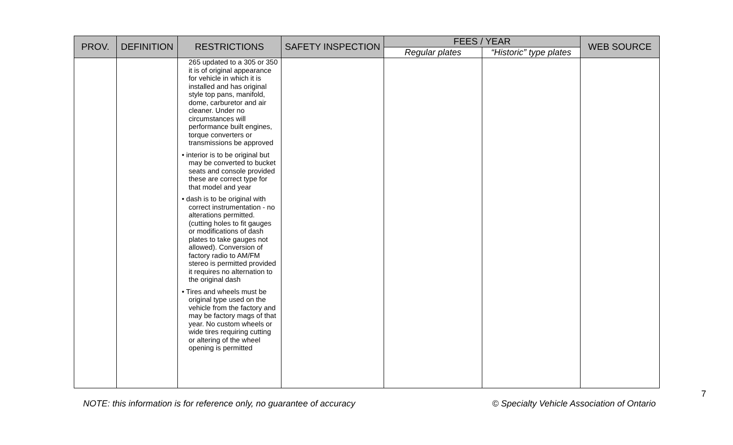| PROV. | DEFINITION | RESTRICTIONS | SAFETY INSPECTION | FEES / YEAR | | WEB SOURCE |
| --- | --- | --- | --- | --- | --- | --- |
| | | | | Regular plates | “Historic” type plates | |
| | | 265 updated to a 305 or 350 it is of original appearance for vehicle in which it is installed and has original style top pans, manifold, dome, carburetor and air cleaner. Under no circumstances will performance built engines, torque converters or transmissions be approved • interior is to be original but may be converted to bucket seats and console provided these are correct type for that model and year • dash is to be original with correct instrumentation - no alterations permitted. (cutting holes to fit gauges or modifications of dash plates to take gauges not allowed). Conversion of factory radio to AM/FM stereo is permitted provided it requires no alternation to the original dash • Tires and wheels must be original type used on the vehicle from the factory and may be factory mags of that year. No custom wheels or wide tires requiring cutting or altering of the wheel opening is permitted | | | | |
7
NOTE: this information is for reference only, no guarantee of accuracy
© Specialty Vehicle Association of Ontario